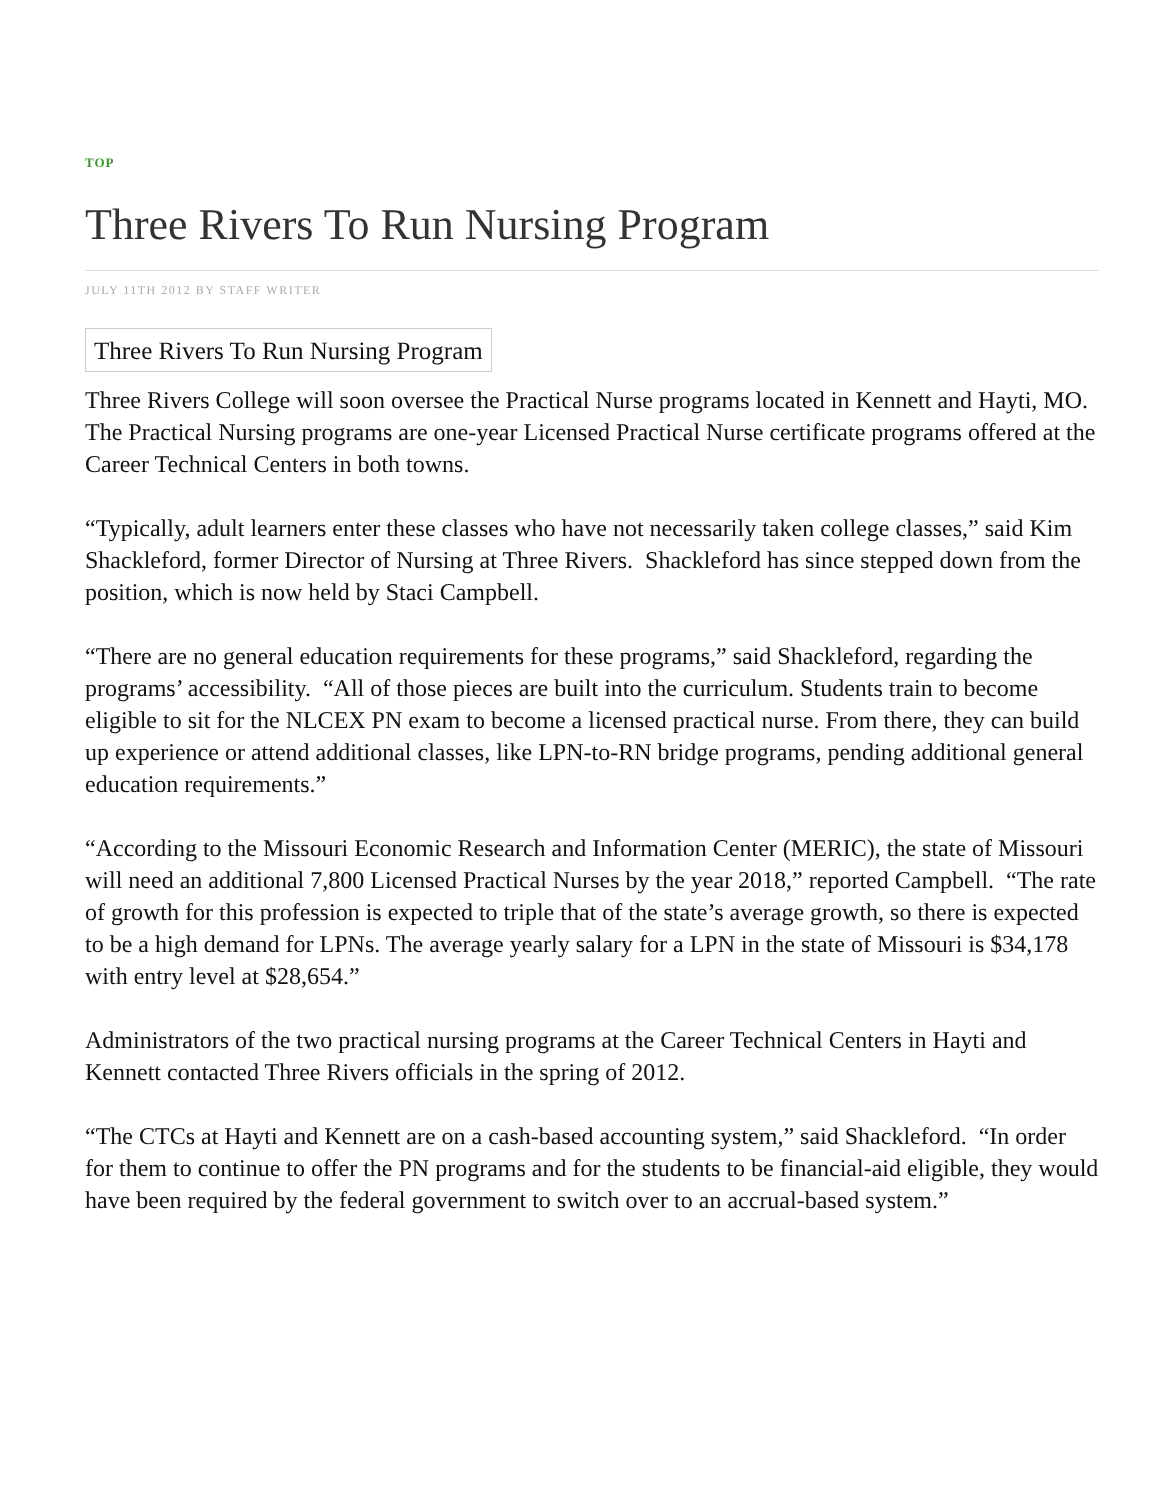TOP
Three Rivers To Run Nursing Program
JULY 11TH 2012 BY STAFF WRITER
Three Rivers To Run Nursing Program
Three Rivers College will soon oversee the Practical Nurse programs located in Kennett and Hayti, MO. The Practical Nursing programs are one-year Licensed Practical Nurse certificate programs offered at the Career Technical Centers in both towns.
“Typically, adult learners enter these classes who have not necessarily taken college classes,” said Kim Shackleford, former Director of Nursing at Three Rivers. Shackleford has since stepped down from the position, which is now held by Staci Campbell.
“There are no general education requirements for these programs,” said Shackleford, regarding the programs’ accessibility. “All of those pieces are built into the curriculum. Students train to become eligible to sit for the NLCEX PN exam to become a licensed practical nurse. From there, they can build up experience or attend additional classes, like LPN-to-RN bridge programs, pending additional general education requirements.”
“According to the Missouri Economic Research and Information Center (MERIC), the state of Missouri will need an additional 7,800 Licensed Practical Nurses by the year 2018,” reported Campbell. “The rate of growth for this profession is expected to triple that of the state’s average growth, so there is expected to be a high demand for LPNs. The average yearly salary for a LPN in the state of Missouri is $34,178 with entry level at $28,654.”
Administrators of the two practical nursing programs at the Career Technical Centers in Hayti and Kennett contacted Three Rivers officials in the spring of 2012.
“The CTCs at Hayti and Kennett are on a cash-based accounting system,” said Shackleford. “In order for them to continue to offer the PN programs and for the students to be financial-aid eligible, they would have been required by the federal government to switch over to an accrual-based system.”